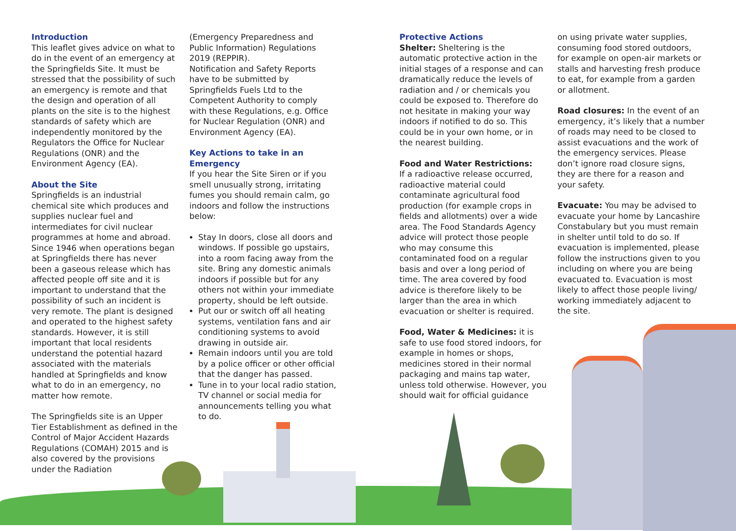Introduction
This leaflet gives advice on what to do in the event of an emergency at the Springfields Site. It must be stressed that the possibility of such an emergency is remote and that the design and operation of all plants on the site is to the highest standards of safety which are independently monitored by the Regulators the Office for Nuclear Regulations (ONR) and the Environment Agency (EA).
About the Site
Springfields is an industrial chemical site which produces and supplies nuclear fuel and intermediates for civil nuclear programmes at home and abroad. Since 1946 when operations began at Springfields there has never been a gaseous release which has affected people off site and it is important to understand that the possibility of such an incident is very remote. The plant is designed and operated to the highest safety standards. However, it is still important that local residents understand the potential hazard associated with the materials handled at Springfields and know what to do in an emergency, no matter how remote.
The Springfields site is an Upper Tier Establishment as defined in the Control of Major Accident Hazards Regulations (COMAH) 2015 and is also covered by the provisions under the Radiation
(Emergency Preparedness and Public Information) Regulations 2019 (REPPIR).
Notification and Safety Reports have to be submitted by Springfields Fuels Ltd to the Competent Authority to comply with these Regulations, e.g. Office for Nuclear Regulation (ONR) and Environment Agency (EA).
Key Actions to take in an Emergency
If you hear the Site Siren or if you smell unusually strong, irritating fumes you should remain calm, go indoors and follow the instructions below:
Stay In doors, close all doors and windows. If possible go upstairs, into a room facing away from the site. Bring any domestic animals indoors if possible but for any others not within your immediate property, should be left outside.
Put our or switch off all heating systems, ventilation fans and air conditioning systems to avoid drawing in outside air.
Remain indoors until you are told by a police officer or other official that the danger has passed.
Tune in to your local radio station, TV channel or social media for announcements telling you what to do.
Protective Actions
Shelter: Sheltering is the automatic protective action in the initial stages of a response and can dramatically reduce the levels of radiation and / or chemicals you could be exposed to. Therefore do not hesitate in making your way indoors if notified to do so. This could be in your own home, or in the nearest building.
Food and Water Restrictions:
If a radioactive release occurred, radioactive material could contaminate agricultural food production (for example crops in fields and allotments) over a wide area. The Food Standards Agency advice will protect those people who may consume this contaminated food on a regular basis and over a long period of time. The area covered by food advice is therefore likely to be larger than the area in which evacuation or shelter is required.
Food, Water & Medicines: it is safe to use food stored indoors, for example in homes or shops, medicines stored in their normal packaging and mains tap water, unless told otherwise. However, you should wait for official guidance
on using private water supplies, consuming food stored outdoors, for example on open-air markets or stalls and harvesting fresh produce to eat, for example from a garden or allotment.
Road closures: In the event of an emergency, it’s likely that a number of roads may need to be closed to assist evacuations and the work of the emergency services. Please don’t ignore road closure signs, they are there for a reason and your safety.
Evacuate: You may be advised to evacuate your home by Lancashire Constabulary but you must remain in shelter until told to do so. If evacuation is implemented, please follow the instructions given to you including on where you are being evacuated to. Evacuation is most likely to affect those people living/ working immediately adjacent to the site.